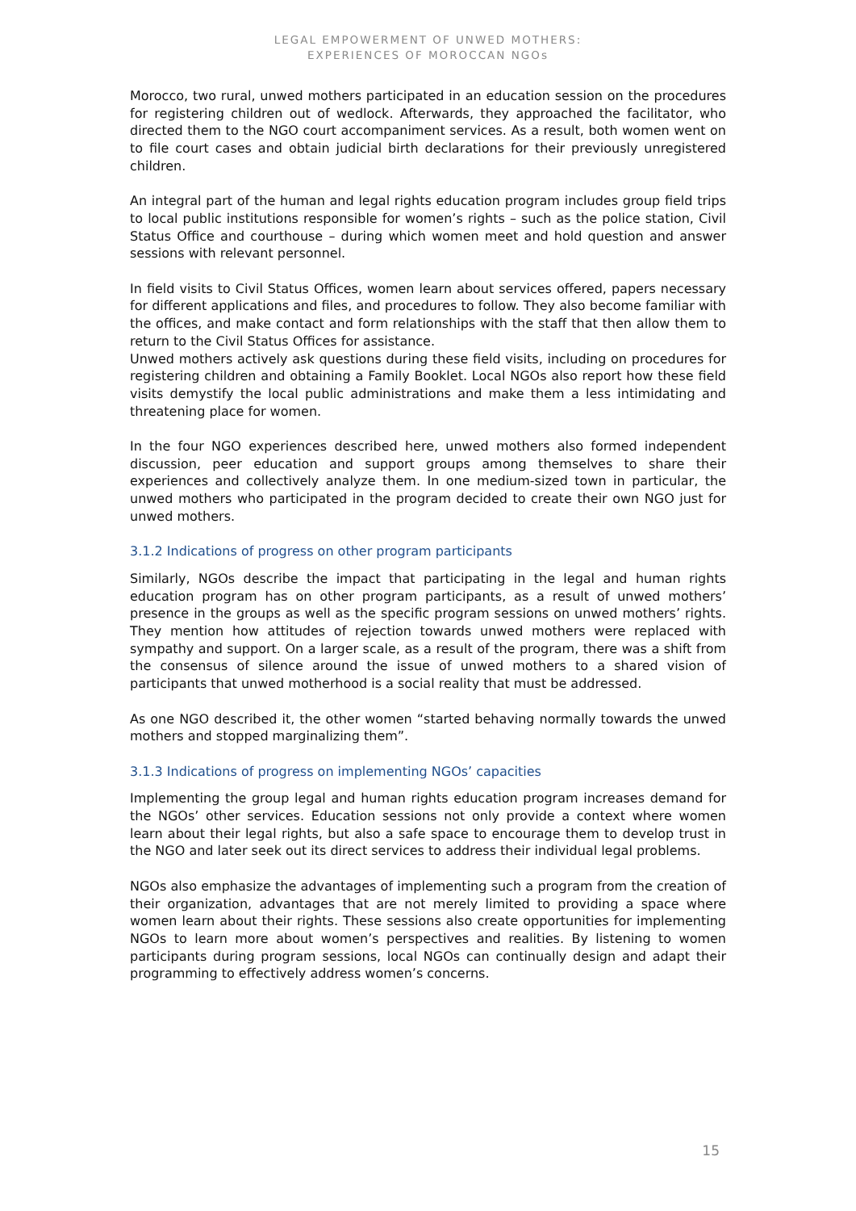LEGAL EMPOWERMENT OF UNWED MOTHERS:
EXPERIENCES OF MOROCCAN NGOs
Morocco, two rural, unwed mothers participated in an education session on the procedures for registering children out of wedlock. Afterwards, they approached the facilitator, who directed them to the NGO court accompaniment services. As a result, both women went on to file court cases and obtain judicial birth declarations for their previously unregistered children.
An integral part of the human and legal rights education program includes group field trips to local public institutions responsible for women’s rights – such as the police station, Civil Status Office and courthouse – during which women meet and hold question and answer sessions with relevant personnel.
In field visits to Civil Status Offices, women learn about services offered, papers necessary for different applications and files, and procedures to follow. They also become familiar with the offices, and make contact and form relationships with the staff that then allow them to return to the Civil Status Offices for assistance.
Unwed mothers actively ask questions during these field visits, including on procedures for registering children and obtaining a Family Booklet. Local NGOs also report how these field visits demystify the local public administrations and make them a less intimidating and threatening place for women.
In the four NGO experiences described here, unwed mothers also formed independent discussion, peer education and support groups among themselves to share their experiences and collectively analyze them. In one medium-sized town in particular, the unwed mothers who participated in the program decided to create their own NGO just for unwed mothers.
3.1.2 Indications of progress on other program participants
Similarly, NGOs describe the impact that participating in the legal and human rights education program has on other program participants, as a result of unwed mothers’ presence in the groups as well as the specific program sessions on unwed mothers’ rights. They mention how attitudes of rejection towards unwed mothers were replaced with sympathy and support. On a larger scale, as a result of the program, there was a shift from the consensus of silence around the issue of unwed mothers to a shared vision of participants that unwed motherhood is a social reality that must be addressed.
As one NGO described it, the other women “started behaving normally towards the unwed mothers and stopped marginalizing them”.
3.1.3 Indications of progress on implementing NGOs’ capacities
Implementing the group legal and human rights education program increases demand for the NGOs’ other services. Education sessions not only provide a context where women learn about their legal rights, but also a safe space to encourage them to develop trust in the NGO and later seek out its direct services to address their individual legal problems.
NGOs also emphasize the advantages of implementing such a program from the creation of their organization, advantages that are not merely limited to providing a space where women learn about their rights. These sessions also create opportunities for implementing NGOs to learn more about women’s perspectives and realities. By listening to women participants during program sessions, local NGOs can continually design and adapt their programming to effectively address women’s concerns.
15